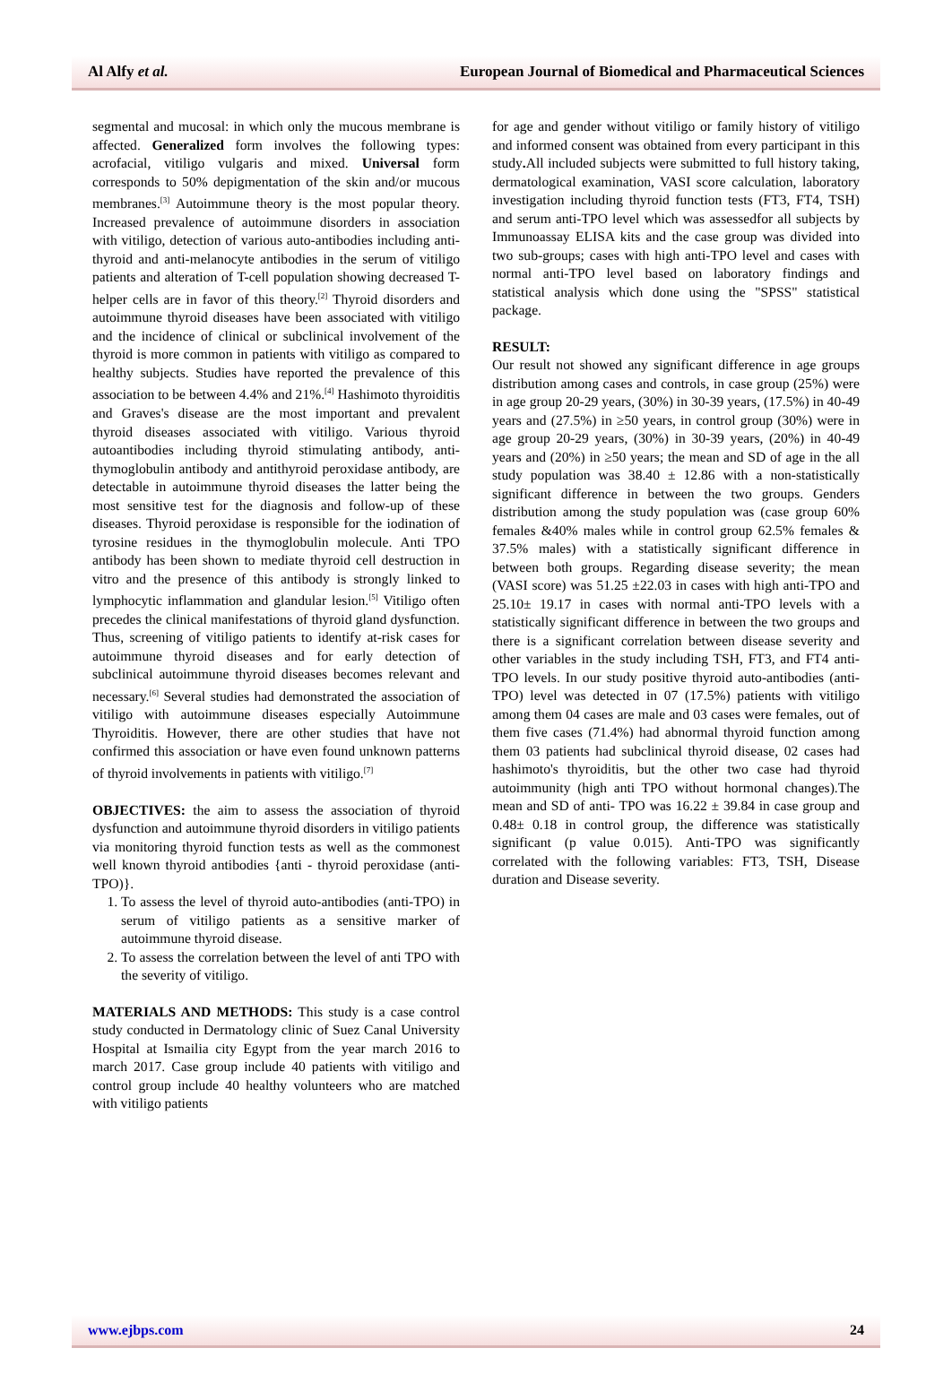Al Alfy et al. European Journal of Biomedical and Pharmaceutical Sciences
segmental and mucosal: in which only the mucous membrane is affected. Generalized form involves the following types: acrofacial, vitiligo vulgaris and mixed. Universal form corresponds to 50% depigmentation of the skin and/or mucous membranes.<sup>[3]</sup> Autoimmune theory is the most popular theory. Increased prevalence of autoimmune disorders in association with vitiligo, detection of various auto-antibodies including anti-thyroid and anti-melanocyte antibodies in the serum of vitiligo patients and alteration of T-cell population showing decreased T-helper cells are in favor of this theory.<sup>[2]</sup> Thyroid disorders and autoimmune thyroid diseases have been associated with vitiligo and the incidence of clinical or subclinical involvement of the thyroid is more common in patients with vitiligo as compared to healthy subjects. Studies have reported the prevalence of this association to be between 4.4% and 21%.<sup>[4]</sup> Hashimoto thyroiditis and Graves's disease are the most important and prevalent thyroid diseases associated with vitiligo. Various thyroid autoantibodies including thyroid stimulating antibody, anti-thymoglobulin antibody and antithyroid peroxidase antibody, are detectable in autoimmune thyroid diseases the latter being the most sensitive test for the diagnosis and follow-up of these diseases. Thyroid peroxidase is responsible for the iodination of tyrosine residues in the thymoglobulin molecule. Anti TPO antibody has been shown to mediate thyroid cell destruction in vitro and the presence of this antibody is strongly linked to lymphocytic inflammation and glandular lesion.<sup>[5]</sup> Vitiligo often precedes the clinical manifestations of thyroid gland dysfunction. Thus, screening of vitiligo patients to identify at-risk cases for autoimmune thyroid diseases and for early detection of subclinical autoimmune thyroid diseases becomes relevant and necessary.<sup>[6]</sup> Several studies had demonstrated the association of vitiligo with autoimmune diseases especially Autoimmune Thyroiditis. However, there are other studies that have not confirmed this association or have even found unknown patterns of thyroid involvements in patients with vitiligo.<sup>[7]</sup>
OBJECTIVES: the aim to assess the association of thyroid dysfunction and autoimmune thyroid disorders in vitiligo patients via monitoring thyroid function tests as well as the commonest well known thyroid antibodies {anti - thyroid peroxidase (anti-TPO)}.
1. To assess the level of thyroid auto-antibodies (anti-TPO) in serum of vitiligo patients as a sensitive marker of autoimmune thyroid disease.
2. To assess the correlation between the level of anti TPO with the severity of vitiligo.
MATERIALS AND METHODS: This study is a case control study conducted in Dermatology clinic of Suez Canal University Hospital at Ismailia city Egypt from the year march 2016 to march 2017. Case group include 40 patients with vitiligo and control group include 40 healthy volunteers who are matched with vitiligo patients
for age and gender without vitiligo or family history of vitiligo and informed consent was obtained from every participant in this study. All included subjects were submitted to full history taking, dermatological examination, VASI score calculation, laboratory investigation including thyroid function tests (FT3, FT4, TSH) and serum anti-TPO level which was assessedfor all subjects by Immunoassay ELISA kits and the case group was divided into two sub-groups; cases with high anti-TPO level and cases with normal anti-TPO level based on laboratory findings and statistical analysis which done using the "SPSS" statistical package.
RESULT:
Our result not showed any significant difference in age groups distribution among cases and controls, in case group (25%) were in age group 20-29 years, (30%) in 30-39 years, (17.5%) in 40-49 years and (27.5%) in ≥50 years, in control group (30%) were in age group 20-29 years, (30%) in 30-39 years, (20%) in 40-49 years and (20%) in ≥50 years; the mean and SD of age in the all study population was 38.40 ± 12.86 with a non-statistically significant difference in between the two groups. Genders distribution among the study population was (case group 60% females &40% males while in control group 62.5% females & 37.5% males) with a statistically significant difference in between both groups. Regarding disease severity; the mean (VASI score) was 51.25 ±22.03 in cases with high anti-TPO and 25.10± 19.17 in cases with normal anti-TPO levels with a statistically significant difference in between the two groups and there is a significant correlation between disease severity and other variables in the study including TSH, FT3, and FT4 anti-TPO levels. In our study positive thyroid auto-antibodies (anti-TPO) level was detected in 07 (17.5%) patients with vitiligo among them 04 cases are male and 03 cases were females, out of them five cases (71.4%) had abnormal thyroid function among them 03 patients had subclinical thyroid disease, 02 cases had hashimoto's thyroiditis, but the other two case had thyroid autoimmunity (high anti TPO without hormonal changes).The mean and SD of anti- TPO was 16.22 ± 39.84 in case group and 0.48± 0.18 in control group, the difference was statistically significant (p value 0.015). Anti-TPO was significantly correlated with the following variables: FT3, TSH, Disease duration and Disease severity.
www.ejbps.com 24